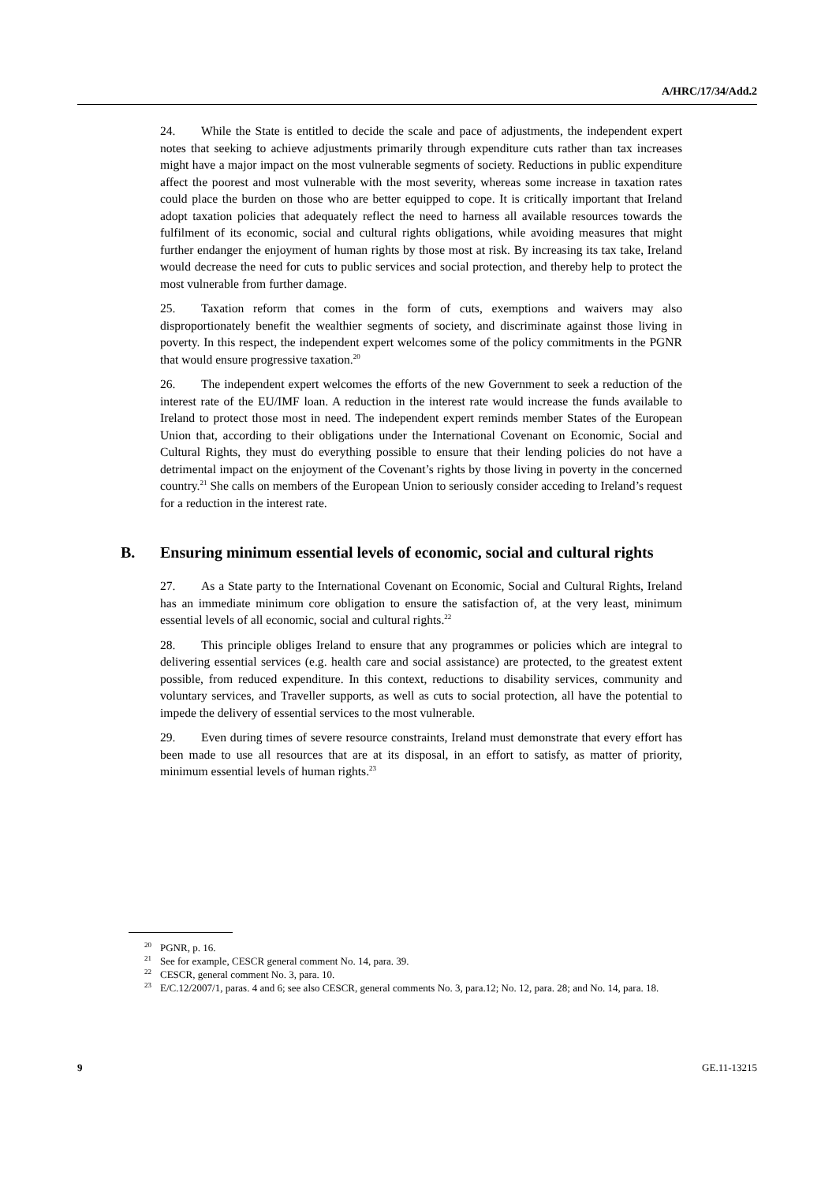A/HRC/17/34/Add.2
24. While the State is entitled to decide the scale and pace of adjustments, the independent expert notes that seeking to achieve adjustments primarily through expenditure cuts rather than tax increases might have a major impact on the most vulnerable segments of society. Reductions in public expenditure affect the poorest and most vulnerable with the most severity, whereas some increase in taxation rates could place the burden on those who are better equipped to cope. It is critically important that Ireland adopt taxation policies that adequately reflect the need to harness all available resources towards the fulfilment of its economic, social and cultural rights obligations, while avoiding measures that might further endanger the enjoyment of human rights by those most at risk. By increasing its tax take, Ireland would decrease the need for cuts to public services and social protection, and thereby help to protect the most vulnerable from further damage.
25. Taxation reform that comes in the form of cuts, exemptions and waivers may also disproportionately benefit the wealthier segments of society, and discriminate against those living in poverty. In this respect, the independent expert welcomes some of the policy commitments in the PGNR that would ensure progressive taxation.<sup>20</sup>
26. The independent expert welcomes the efforts of the new Government to seek a reduction of the interest rate of the EU/IMF loan. A reduction in the interest rate would increase the funds available to Ireland to protect those most in need. The independent expert reminds member States of the European Union that, according to their obligations under the International Covenant on Economic, Social and Cultural Rights, they must do everything possible to ensure that their lending policies do not have a detrimental impact on the enjoyment of the Covenant’s rights by those living in poverty in the concerned country.<sup>21</sup> She calls on members of the European Union to seriously consider acceding to Ireland’s request for a reduction in the interest rate.
B. Ensuring minimum essential levels of economic, social and cultural rights
27. As a State party to the International Covenant on Economic, Social and Cultural Rights, Ireland has an immediate minimum core obligation to ensure the satisfaction of, at the very least, minimum essential levels of all economic, social and cultural rights.<sup>22</sup>
28. This principle obliges Ireland to ensure that any programmes or policies which are integral to delivering essential services (e.g. health care and social assistance) are protected, to the greatest extent possible, from reduced expenditure. In this context, reductions to disability services, community and voluntary services, and Traveller supports, as well as cuts to social protection, all have the potential to impede the delivery of essential services to the most vulnerable.
29. Even during times of severe resource constraints, Ireland must demonstrate that every effort has been made to use all resources that are at its disposal, in an effort to satisfy, as matter of priority, minimum essential levels of human rights.<sup>23</sup>
<sup>20</sup>
PGNR, p. 16.
<sup>21</sup>
See for example, CESCR general comment No. 14, para. 39.
<sup>22</sup>
CESCR, general comment No. 3, para. 10.
<sup>23</sup>
E/C.12/2007/1, paras. 4 and 6; see also CESCR, general comments No. 3, para.12; No. 12, para. 28; and No. 14, para. 18.
9 GE.11-13215